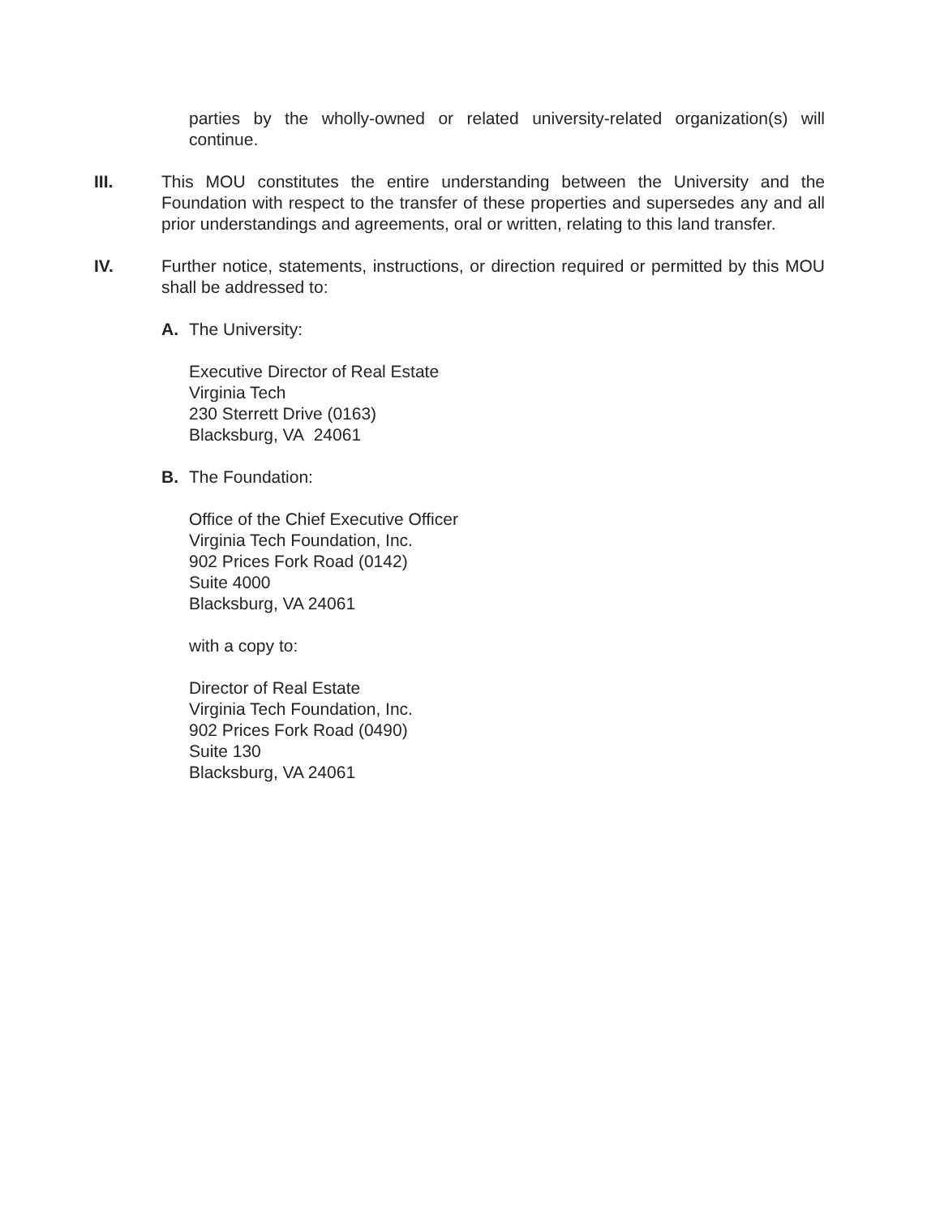parties by the wholly-owned or related university-related organization(s) will continue.
III. This MOU constitutes the entire understanding between the University and the Foundation with respect to the transfer of these properties and supersedes any and all prior understandings and agreements, oral or written, relating to this land transfer.
IV. Further notice, statements, instructions, or direction required or permitted by this MOU shall be addressed to:
A. The University:
Executive Director of Real Estate
Virginia Tech
230 Sterrett Drive (0163)
Blacksburg, VA 24061
B. The Foundation:
Office of the Chief Executive Officer
Virginia Tech Foundation, Inc.
902 Prices Fork Road (0142)
Suite 4000
Blacksburg, VA 24061
with a copy to:
Director of Real Estate
Virginia Tech Foundation, Inc.
902 Prices Fork Road (0490)
Suite 130
Blacksburg, VA 24061